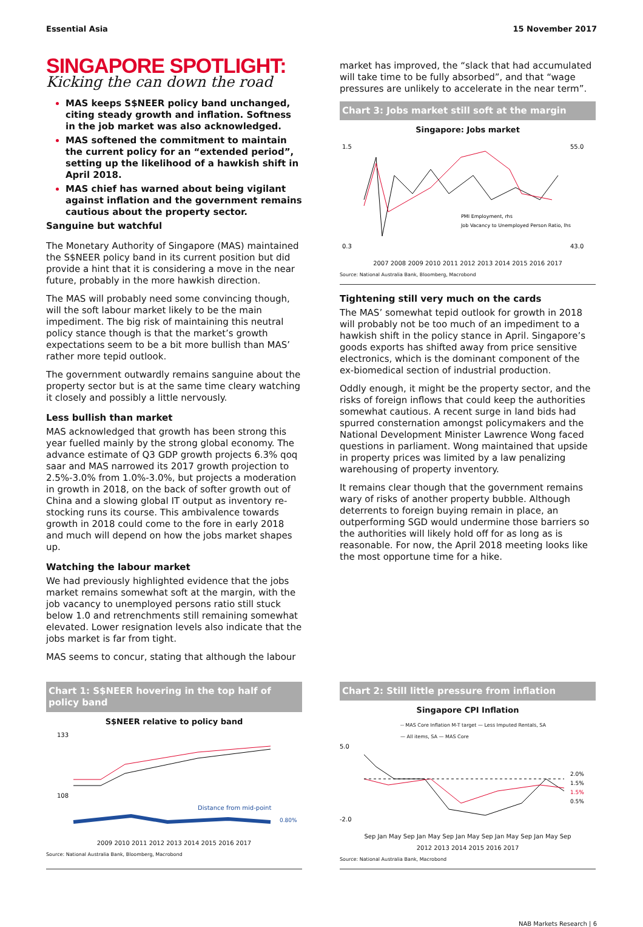Essential Asia 15 November 2017
SINGAPORE SPOTLIGHT:
Kicking the can down the road
MAS keeps S$NEER policy band unchanged, citing steady growth and inflation. Softness in the job market was also acknowledged.
MAS softened the commitment to maintain the current policy for an “extended period”, setting up the likelihood of a hawkish shift in April 2018.
MAS chief has warned about being vigilant against inflation and the government remains cautious about the property sector.
Sanguine but watchful
The Monetary Authority of Singapore (MAS) maintained the S$NEER policy band in its current position but did provide a hint that it is considering a move in the near future, probably in the more hawkish direction.
The MAS will probably need some convincing though, will the soft labour market likely to be the main impediment. The big risk of maintaining this neutral policy stance though is that the market’s growth expectations seem to be a bit more bullish than MAS’ rather more tepid outlook.
The government outwardly remains sanguine about the property sector but is at the same time cleary watching it closely and possibly a little nervously.
Less bullish than market
MAS acknowledged that growth has been strong this year fuelled mainly by the strong global economy. The advance estimate of Q3 GDP growth projects 6.3% qoq saar and MAS narrowed its 2017 growth projection to 2.5%-3.0% from 1.0%-3.0%, but projects a moderation in growth in 2018, on the back of softer growth out of China and a slowing global IT output as inventory re-stocking runs its course. This ambivalence towards growth in 2018 could come to the fore in early 2018 and much will depend on how the jobs market shapes up.
Watching the labour market
We had previously highlighted evidence that the jobs market remains somewhat soft at the margin, with the job vacancy to unemployed persons ratio still stuck below 1.0 and retrenchments still remaining somewhat elevated. Lower resignation levels also indicate that the jobs market is far from tight.
MAS seems to concur, stating that although the labour
market has improved, the “slack that had accumulated will take time to be fully absorbed”, and that “wage pressures are unlikely to accelerate in the near term”.
Chart 3: Jobs market still soft at the margin
Singapore: Jobs market
1.5
0.3
55.0
43.0
PMI Employment, rhs
Job Vacancy to Unemployed Person Ratio, lhs
2007 2008 2009 2010 2011 2012 2013 2014 2015 2016 2017
Source: National Australia Bank, Bloomberg, Macrobond
Tightening still very much on the cards
The MAS’ somewhat tepid outlook for growth in 2018 will probably not be too much of an impediment to a hawkish shift in the policy stance in April. Singapore’s goods exports has shifted away from price sensitive electronics, which is the dominant component of the ex-biomedical section of industrial production.
Oddly enough, it might be the property sector, and the risks of foreign inflows that could keep the authorities somewhat cautious. A recent surge in land bids had spurred consternation amongst policymakers and the National Development Minister Lawrence Wong faced questions in parliament. Wong maintained that upside in property prices was limited by a law penalizing warehousing of property inventory.
It remains clear though that the government remains wary of risks of another property bubble. Although deterrents to foreign buying remain in place, an outperforming SGD would undermine those barriers so the authorities will likely hold off for as long as is reasonable. For now, the April 2018 meeting looks like the most opportune time for a hike.
Chart 1: S$NEER hovering in the top half of policy band
S$NEER relative to policy band
Distance from mid-point
0.80%
133
108
2009 2010 2011 2012 2013 2014 2015 2016 2017
Source: National Australia Bank, Bloomberg, Macrobond
Chart 2: Still little pressure from inflation
Singapore CPI Inflation
-- MAS Core Inflation M-T target — Less Imputed Rentals, SA
— All items, SA — MAS Core
5.0
-2.0
2.0%
1.5%
1.5%
0.5%
Sep Jan May Sep Jan May Sep Jan May Sep Jan May Sep Jan May Sep
2012 2013 2014 2015 2016 2017
Source: National Australia Bank, Macrobond
NAB Markets Research | 6